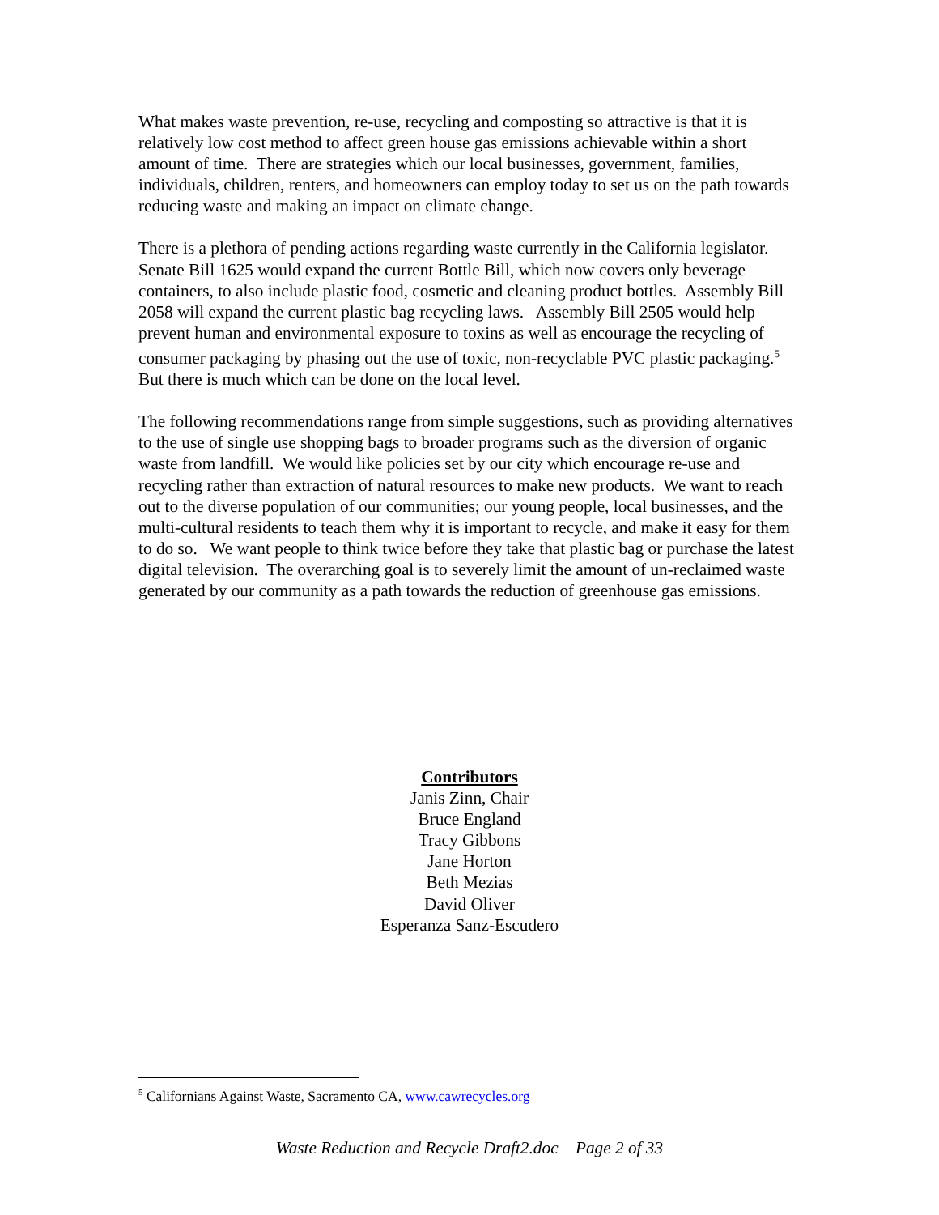What makes waste prevention, re-use, recycling and composting so attractive is that it is relatively low cost method to affect green house gas emissions achievable within a short amount of time. There are strategies which our local businesses, government, families, individuals, children, renters, and homeowners can employ today to set us on the path towards reducing waste and making an impact on climate change.
There is a plethora of pending actions regarding waste currently in the California legislator. Senate Bill 1625 would expand the current Bottle Bill, which now covers only beverage containers, to also include plastic food, cosmetic and cleaning product bottles. Assembly Bill 2058 will expand the current plastic bag recycling laws. Assembly Bill 2505 would help prevent human and environmental exposure to toxins as well as encourage the recycling of consumer packaging by phasing out the use of toxic, non-recyclable PVC plastic packaging.<sup>5</sup> But there is much which can be done on the local level.
The following recommendations range from simple suggestions, such as providing alternatives to the use of single use shopping bags to broader programs such as the diversion of organic waste from landfill. We would like policies set by our city which encourage re-use and recycling rather than extraction of natural resources to make new products. We want to reach out to the diverse population of our communities; our young people, local businesses, and the multi-cultural residents to teach them why it is important to recycle, and make it easy for them to do so. We want people to think twice before they take that plastic bag or purchase the latest digital television. The overarching goal is to severely limit the amount of un-reclaimed waste generated by our community as a path towards the reduction of greenhouse gas emissions.
Contributors
Janis Zinn, Chair
Bruce England
Tracy Gibbons
Jane Horton
Beth Mezias
David Oliver
Esperanza Sanz-Escudero
<sup>5</sup> Californians Against Waste, Sacramento CA, www.cawrecycles.org
Waste Reduction and Recycle Draft2.doc Page 2 of 33